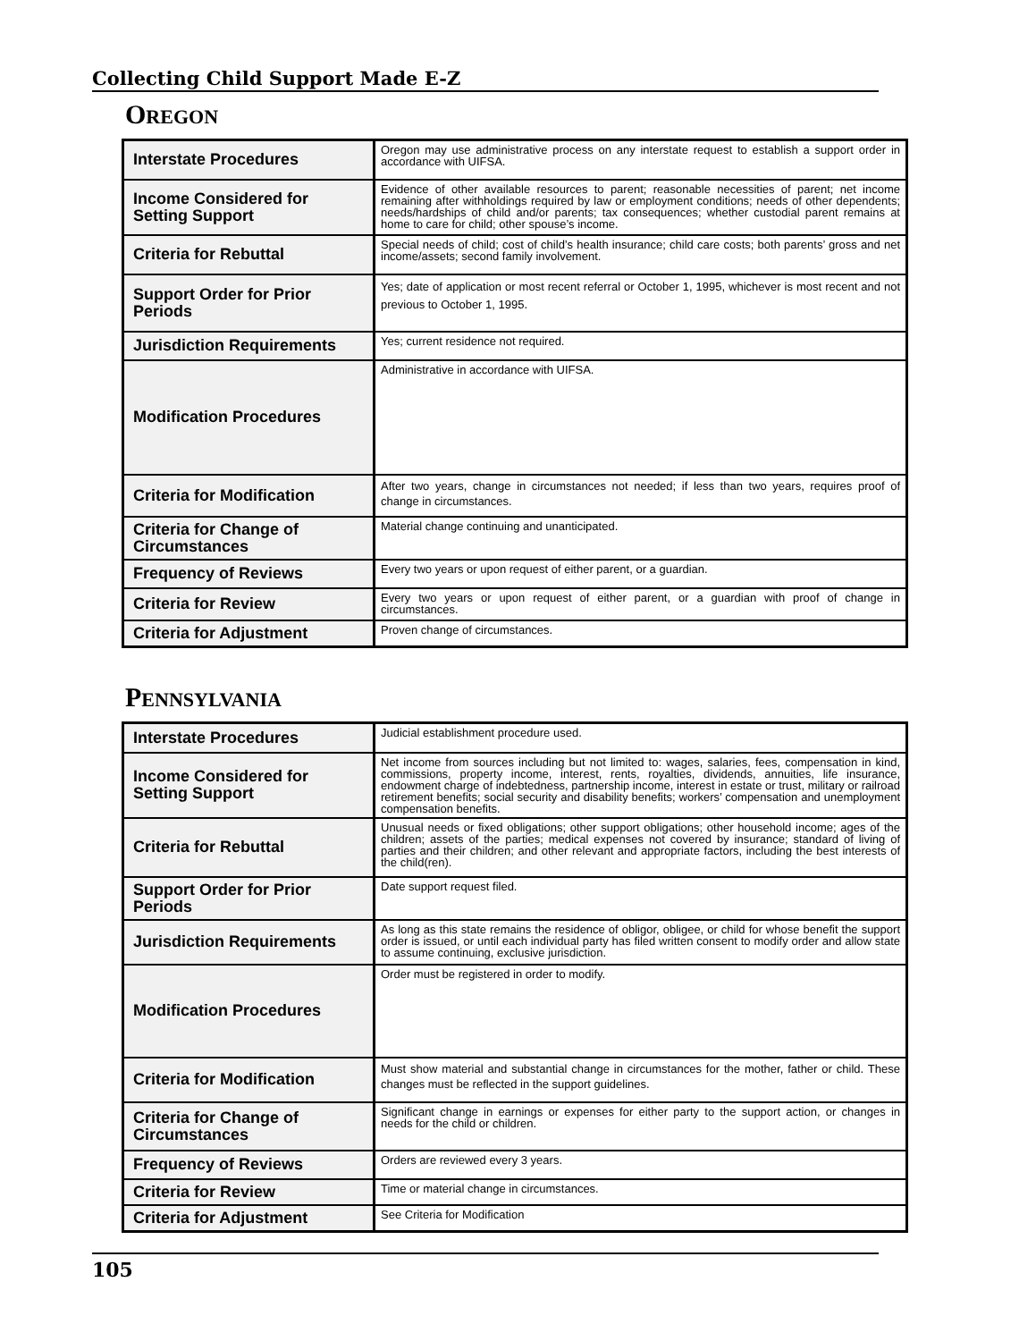Collecting Child Support Made E-Z
OREGON
| Interstate Procedures | Oregon may use administrative process on any interstate request to establish a support order in accordance with UIFSA. |
| Income Considered for Setting Support | Evidence of other available resources to parent; reasonable necessities of parent; net income remaining after withholdings required by law or employment conditions; needs of other dependents; needs/hardships of child and/or parents; tax consequences; whether custodial parent remains at home to care for child; other spouse’s income. |
| Criteria for Rebuttal | Special needs of child; cost of child’s health insurance; child care costs; both parents’ gross and net income/assets; second family involvement. |
| Support Order for Prior Periods | Yes; date of application or most recent referral or October 1, 1995, whichever is most recent and not previous to October 1, 1995. |
| Jurisdiction Requirements | Yes; current residence not required. |
| Modification Procedures | Administrative in accordance with UIFSA. |
| Criteria for Modification | After two years, change in circumstances not needed; if less than two years, requires proof of change in circumstances. |
| Criteria for Change of Circumstances | Material change continuing and unanticipated. |
| Frequency of Reviews | Every two years or upon request of either parent, or a guardian. |
| Criteria for Review | Every two years or upon request of either parent, or a guardian with proof of change in circumstances. |
| Criteria for Adjustment | Proven change of circumstances. |
PENNSYLVANIA
| Interstate Procedures | Judicial establishment procedure used. |
| Income Considered for Setting Support | Net income from sources including but not limited to: wages, salaries, fees, compensation in kind, commissions, property income, interest, rents, royalties, dividends, annuities, life insurance, endowment charge of indebtedness, partnership income, interest in estate or trust, military or railroad retirement benefits; social security and disability benefits; workers’ compensation and unemployment compensation benefits. |
| Criteria for Rebuttal | Unusual needs or fixed obligations; other support obligations; other household income; ages of the children; assets of the parties; medical expenses not covered by insurance; standard of living of parties and their children; and other relevant and appropriate factors, including the best interests of the child(ren). |
| Support Order for Prior Periods | Date support request filed. |
| Jurisdiction Requirements | As long as this state remains the residence of obligor, obligee, or child for whose benefit the support order is issued, or until each individual party has filed written consent to modify order and allow state to assume continuing, exclusive jurisdiction. |
| Modification Procedures | Order must be registered in order to modify. |
| Criteria for Modification | Must show material and substantial change in circumstances for the mother, father or child. These changes must be reflected in the support guidelines. |
| Criteria for Change of Circumstances | Significant change in earnings or expenses for either party to the support action, or changes in needs for the child or children. |
| Frequency of Reviews | Orders are reviewed every 3 years. |
| Criteria for Review | Time or material change in circumstances. |
| Criteria for Adjustment | See Criteria for Modification |
105